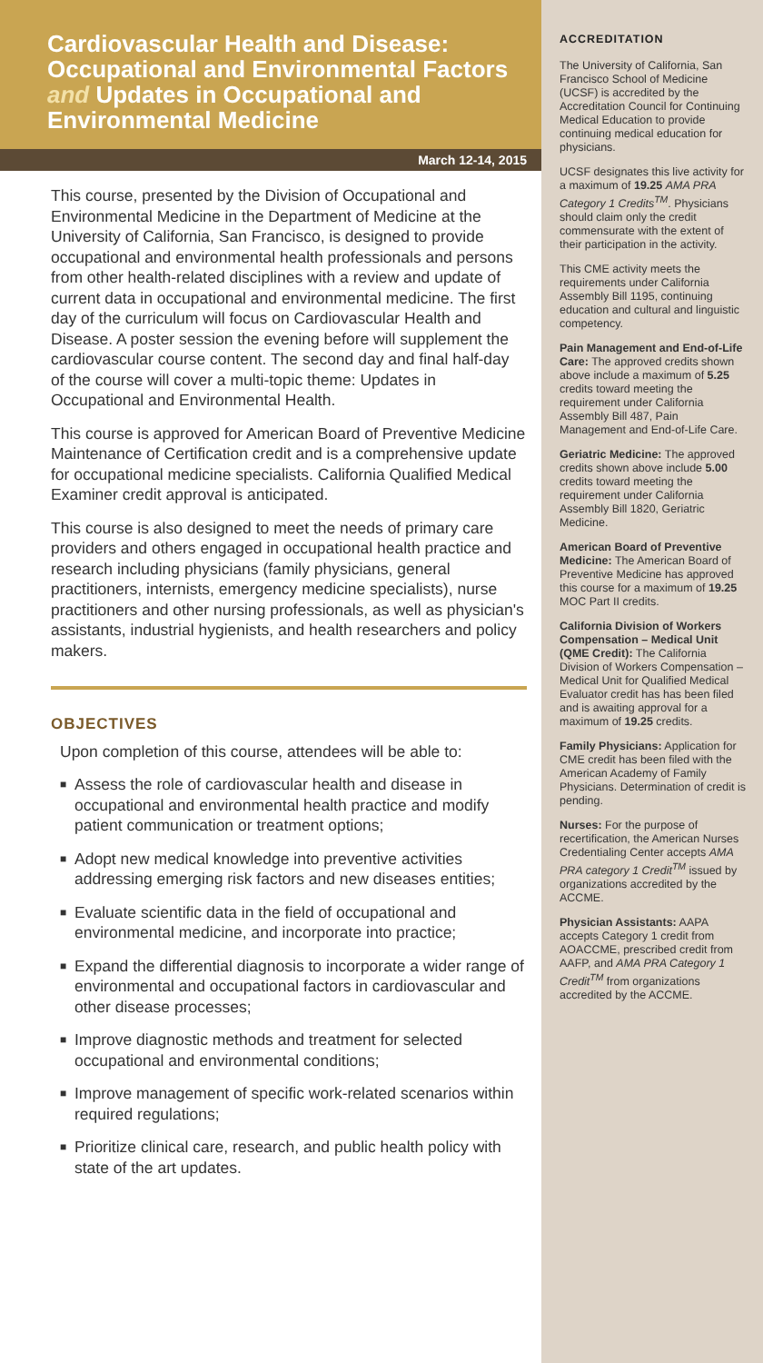Cardiovascular Health and Disease: Occupational and Environmental Factors and Updates in Occupational and Environmental Medicine
March 12-14, 2015
This course, presented by the Division of Occupational and Environmental Medicine in the Department of Medicine at the University of California, San Francisco, is designed to provide occupational and environmental health professionals and persons from other health-related disciplines with a review and update of current data in occupational and environmental medicine. The first day of the curriculum will focus on Cardiovascular Health and Disease. A poster session the evening before will supplement the cardiovascular course content. The second day and final half-day of the course will cover a multi-topic theme: Updates in Occupational and Environmental Health.
This course is approved for American Board of Preventive Medicine Maintenance of Certification credit and is a comprehensive update for occupational medicine specialists. California Qualified Medical Examiner credit approval is anticipated.
This course is also designed to meet the needs of primary care providers and others engaged in occupational health practice and research including physicians (family physicians, general practitioners, internists, emergency medicine specialists), nurse practitioners and other nursing professionals, as well as physician's assistants, industrial hygienists, and health researchers and policy makers.
OBJECTIVES
Upon completion of this course, attendees will be able to:
■ Assess the role of cardiovascular health and disease in occupational and environmental health practice and modify patient communication or treatment options;
■ Adopt new medical knowledge into preventive activities addressing emerging risk factors and new diseases entities;
■ Evaluate scientific data in the field of occupational and environmental medicine, and incorporate into practice;
■ Expand the differential diagnosis to incorporate a wider range of environmental and occupational factors in cardiovascular and other disease processes;
■ Improve diagnostic methods and treatment for selected occupational and environmental conditions;
■ Improve management of specific work-related scenarios within required regulations;
■ Prioritize clinical care, research, and public health policy with state of the art updates.
ACCREDITATION
The University of California, San Francisco School of Medicine (UCSF) is accredited by the Accreditation Council for Continuing Medical Education to provide continuing medical education for physicians.
UCSF designates this live activity for a maximum of 19.25 AMA PRA Category 1 Credits<sup>TM</sup>. Physicians should claim only the credit commensurate with the extent of their participation in the activity.
This CME activity meets the requirements under California Assembly Bill 1195, continuing education and cultural and linguistic competency.
Pain Management and End-of-Life Care: The approved credits shown above include a maximum of 5.25 credits toward meeting the requirement under California Assembly Bill 487, Pain Management and End-of-Life Care.
Geriatric Medicine: The approved credits shown above include 5.00 credits toward meeting the requirement under California Assembly Bill 1820, Geriatric Medicine.
American Board of Preventive Medicine: The American Board of Preventive Medicine has approved this course for a maximum of 19.25 MOC Part II credits.
California Division of Workers Compensation – Medical Unit (QME Credit): The California Division of Workers Compensation – Medical Unit for Qualified Medical Evaluator credit has has been filed and is awaiting approval for a maximum of 19.25 credits.
Family Physicians: Application for CME credit has been filed with the American Academy of Family Physicians. Determination of credit is pending.
Nurses: For the purpose of recertification, the American Nurses Credentialing Center accepts AMA PRA category 1 Credit<sup>TM</sup> issued by organizations accredited by the ACCME.
Physician Assistants: AAPA accepts Category 1 credit from AOACCME, prescribed credit from AAFP, and AMA PRA Category 1 Credit<sup>TM</sup> from organizations accredited by the ACCME.